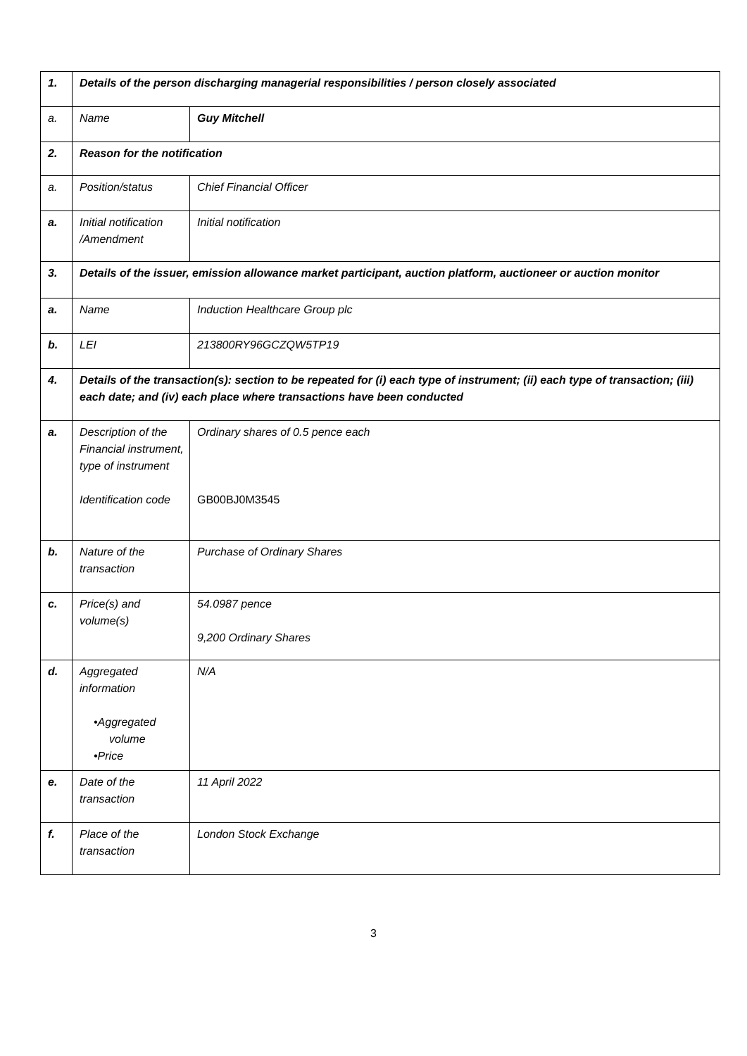| 1. | Details of the person discharging managerial responsibilities / person closely associated | |
| a. | Name | Guy Mitchell |
| 2. | Reason for the notification | |
| a. | Position/status | Chief Financial Officer |
| a. | Initial notification /Amendment | Initial notification |
| 3. | Details of the issuer, emission allowance market participant, auction platform, auctioneer or auction monitor | |
| a. | Name | Induction Healthcare Group plc |
| b. | LEI | 213800RY96GCZQW5TP19 |
| 4. | Details of the transaction(s): section to be repeated for (i) each type of instrument; (ii) each type of transaction; (iii) each date; and (iv) each place where transactions have been conducted | |
| a. | Description of the Financial instrument, type of instrument Identification code | Ordinary shares of 0.5 pence each GB00BJ0M3545 |
| b. | Nature of the transaction | Purchase of Ordinary Shares |
| c. | Price(s) and volume(s) | 54.0987 pence 9,200 Ordinary Shares |
| d. | Aggregated information •Aggregated volume •Price | N/A |
| e. | Date of the transaction | 11 April 2022 |
| f. | Place of the transaction | London Stock Exchange |
3